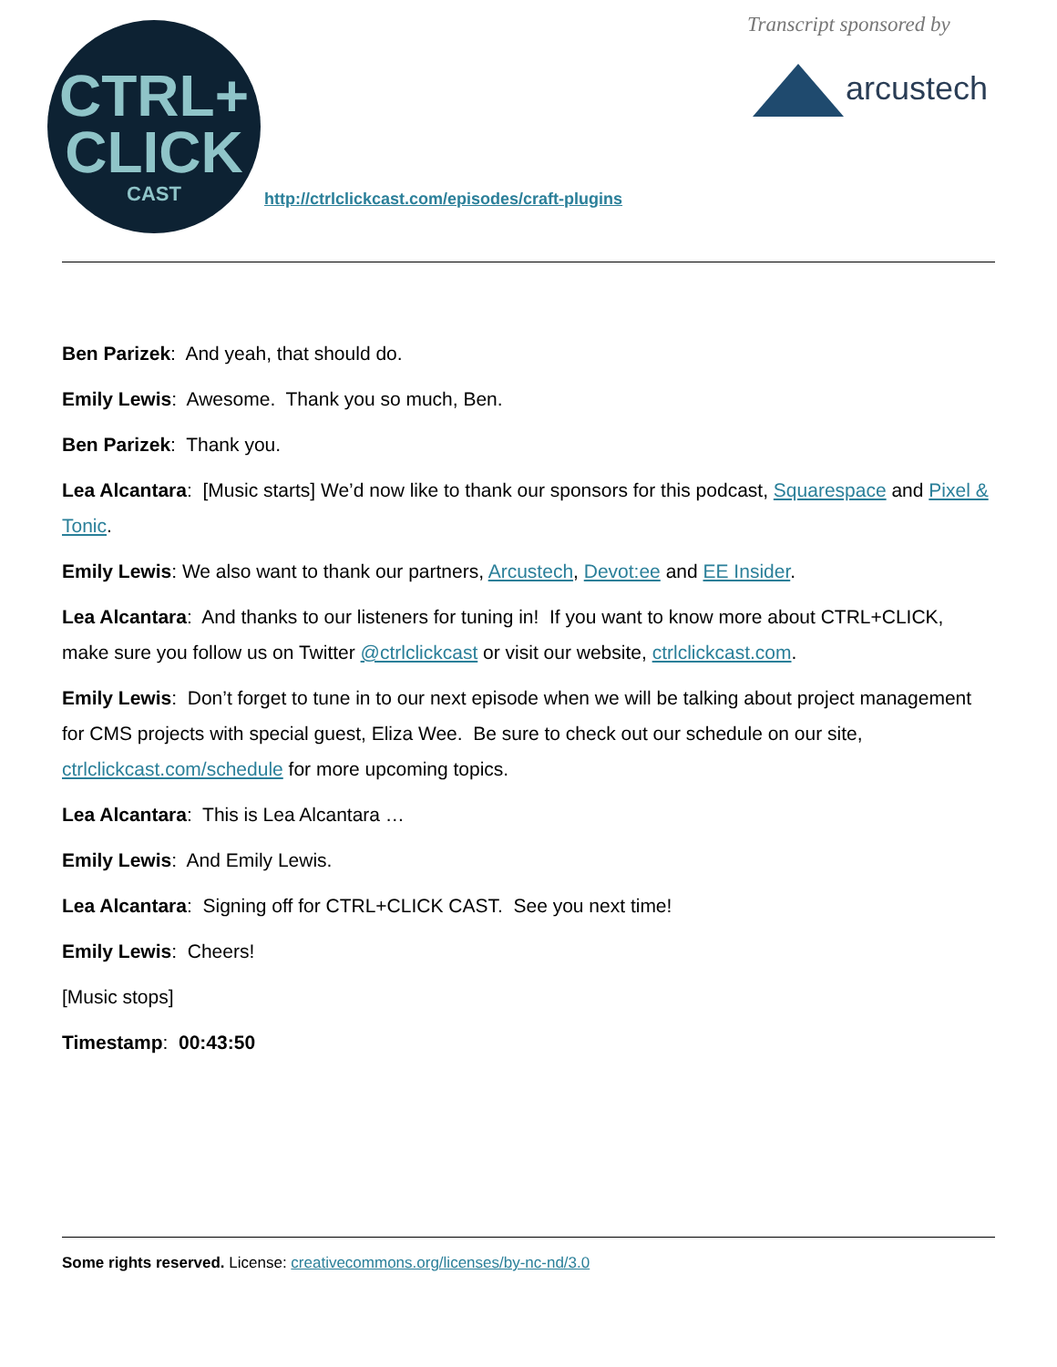CTRL+
CLICK
CAST
http://ctrlclickcast.com/episodes/craft-plugins
Transcript sponsored by
arcustech
Ben Parizek: And yeah, that should do.
Emily Lewis: Awesome. Thank you so much, Ben.
Ben Parizek: Thank you.
Lea Alcantara: [Music starts] We’d now like to thank our sponsors for this podcast, Squarespace and Pixel & Tonic.
Emily Lewis: We also want to thank our partners, Arcustech, Devot:ee and EE Insider.
Lea Alcantara: And thanks to our listeners for tuning in! If you want to know more about CTRL+CLICK, make sure you follow us on Twitter @ctrlclickcast or visit our website, ctrlclickcast.com.
Emily Lewis: Don’t forget to tune in to our next episode when we will be talking about project management for CMS projects with special guest, Eliza Wee. Be sure to check out our schedule on our site, ctrlclickcast.com/schedule for more upcoming topics.
Lea Alcantara: This is Lea Alcantara …
Emily Lewis: And Emily Lewis.
Lea Alcantara: Signing off for CTRL+CLICK CAST. See you next time!
Emily Lewis: Cheers!
[Music stops]
Timestamp: 00:43:50
Some rights reserved. License: creativecommons.org/licenses/by-nc-nd/3.0